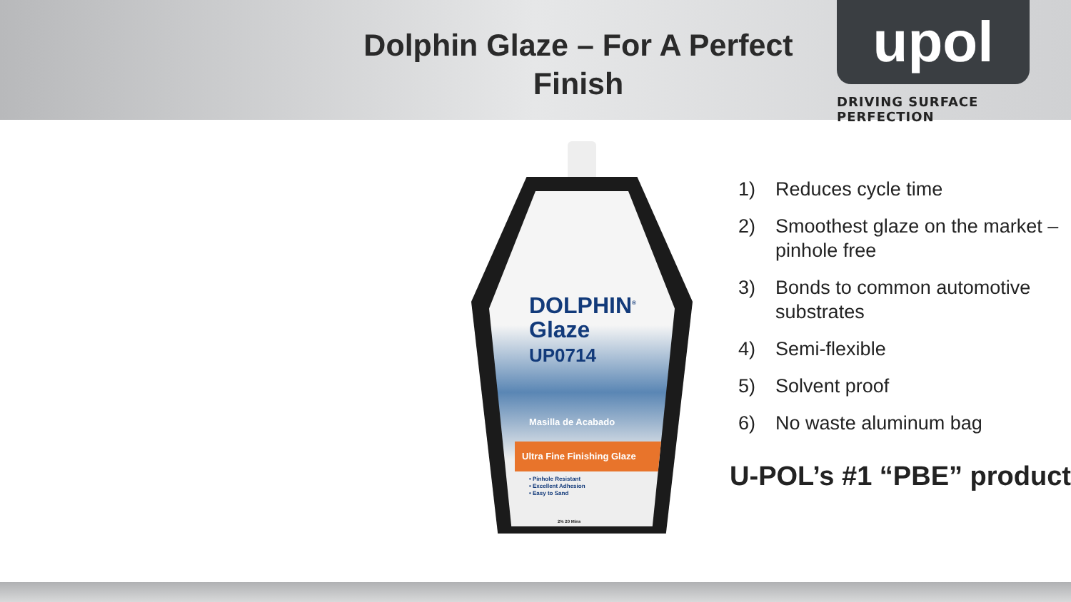Dolphin Glaze – For A Perfect Finish
upol
DRIVING SURFACE PERFECTION
DOLPHIN<sup>®</sup>
Glaze
UP0714
Masilla de Acabado
Ultra Fine Finishing Glaze
• Pinhole Resistant
• Excellent Adhesion
• Easy to Sand
2% 20 Mins
1) Reduces cycle time
2) Smoothest glaze on the market – pinhole free
3) Bonds to common automotive substrates
4) Semi-flexible
5) Solvent proof
6) No waste aluminum bag
U-POL’s #1 “PBE” product